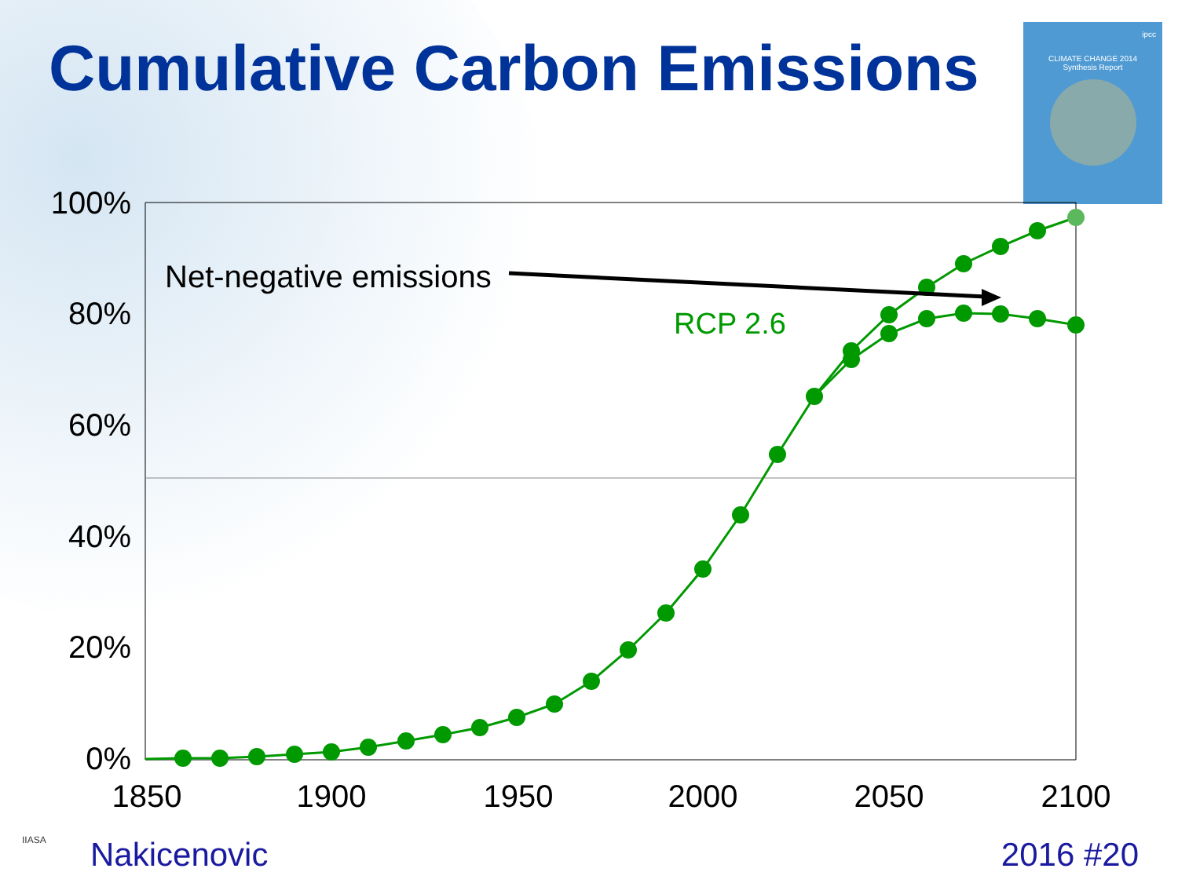Cumulative Carbon Emissions
ipcc
CLIMATE CHANGE 2014
Synthesis Report
100%
80%
60%
40%
20%
0%
1850
1900
1950
2000
2050
2100
Net-negative emissions
RCP 2.6
IIASA Nakicenovic 2016 #20